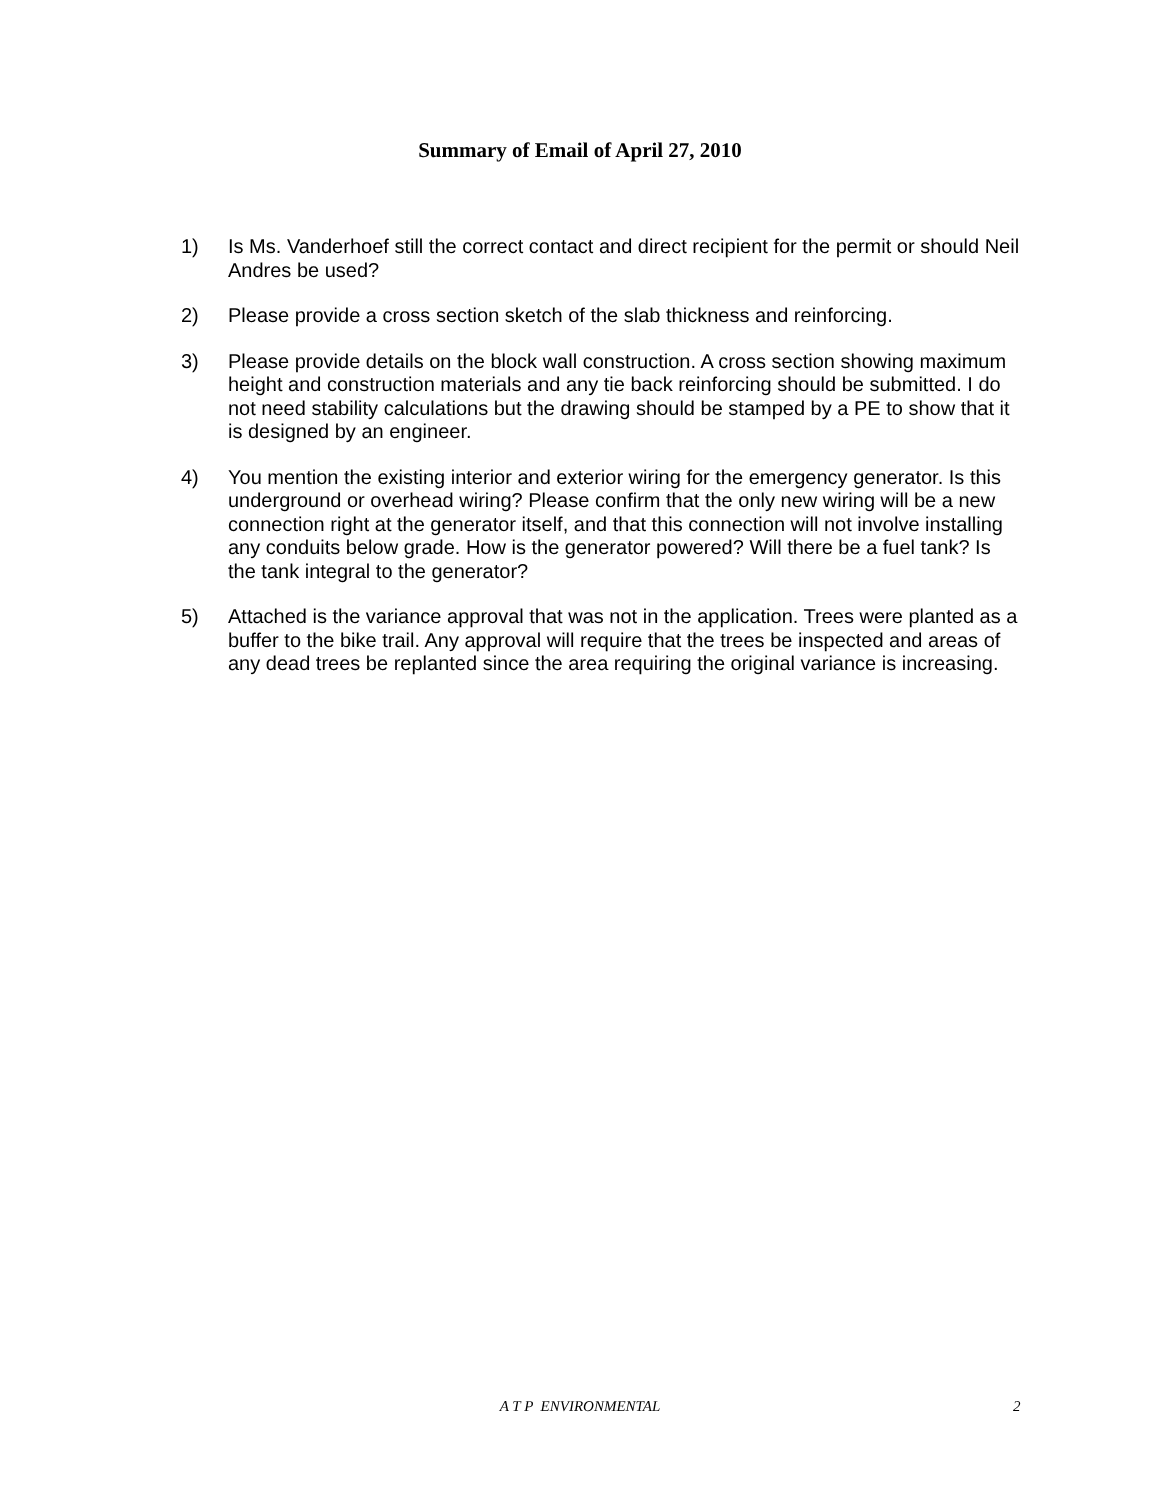Summary of Email of April 27, 2010
1) Is Ms. Vanderhoef still the correct contact and direct recipient for the permit or should Neil Andres be used?
2) Please provide a cross section sketch of the slab thickness and reinforcing.
3) Please provide details on the block wall construction. A cross section showing maximum height and construction materials and any tie back reinforcing should be submitted. I do not need stability calculations but the drawing should be stamped by a PE to show that it is designed by an engineer.
4) You mention the existing interior and exterior wiring for the emergency generator. Is this underground or overhead wiring? Please confirm that the only new wiring will be a new connection right at the generator itself, and that this connection will not involve installing any conduits below grade. How is the generator powered? Will there be a fuel tank? Is the tank integral to the generator?
5) Attached is the variance approval that was not in the application. Trees were planted as a buffer to the bike trail. Any approval will require that the trees be inspected and areas of any dead trees be replanted since the area requiring the original variance is increasing.
A T P ENVIRONMENTAL 2